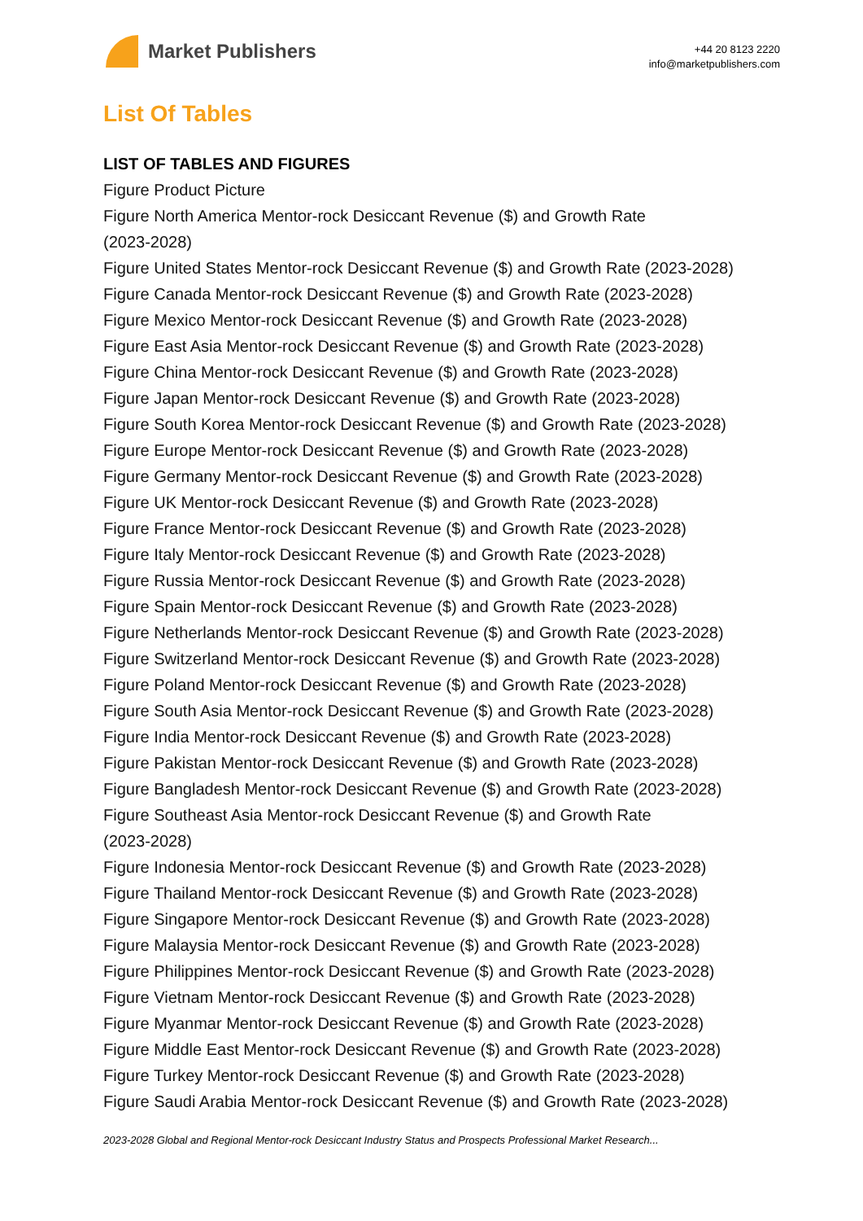Market Publishers
+44 20 8123 2220
info@marketpublishers.com
List Of Tables
LIST OF TABLES AND FIGURES
Figure Product Picture
Figure North America Mentor-rock Desiccant Revenue ($) and Growth Rate
(2023-2028)
Figure United States Mentor-rock Desiccant Revenue ($) and Growth Rate (2023-2028)
Figure Canada Mentor-rock Desiccant Revenue ($) and Growth Rate (2023-2028)
Figure Mexico Mentor-rock Desiccant Revenue ($) and Growth Rate (2023-2028)
Figure East Asia Mentor-rock Desiccant Revenue ($) and Growth Rate (2023-2028)
Figure China Mentor-rock Desiccant Revenue ($) and Growth Rate (2023-2028)
Figure Japan Mentor-rock Desiccant Revenue ($) and Growth Rate (2023-2028)
Figure South Korea Mentor-rock Desiccant Revenue ($) and Growth Rate (2023-2028)
Figure Europe Mentor-rock Desiccant Revenue ($) and Growth Rate (2023-2028)
Figure Germany Mentor-rock Desiccant Revenue ($) and Growth Rate (2023-2028)
Figure UK Mentor-rock Desiccant Revenue ($) and Growth Rate (2023-2028)
Figure France Mentor-rock Desiccant Revenue ($) and Growth Rate (2023-2028)
Figure Italy Mentor-rock Desiccant Revenue ($) and Growth Rate (2023-2028)
Figure Russia Mentor-rock Desiccant Revenue ($) and Growth Rate (2023-2028)
Figure Spain Mentor-rock Desiccant Revenue ($) and Growth Rate (2023-2028)
Figure Netherlands Mentor-rock Desiccant Revenue ($) and Growth Rate (2023-2028)
Figure Switzerland Mentor-rock Desiccant Revenue ($) and Growth Rate (2023-2028)
Figure Poland Mentor-rock Desiccant Revenue ($) and Growth Rate (2023-2028)
Figure South Asia Mentor-rock Desiccant Revenue ($) and Growth Rate (2023-2028)
Figure India Mentor-rock Desiccant Revenue ($) and Growth Rate (2023-2028)
Figure Pakistan Mentor-rock Desiccant Revenue ($) and Growth Rate (2023-2028)
Figure Bangladesh Mentor-rock Desiccant Revenue ($) and Growth Rate (2023-2028)
Figure Southeast Asia Mentor-rock Desiccant Revenue ($) and Growth Rate
(2023-2028)
Figure Indonesia Mentor-rock Desiccant Revenue ($) and Growth Rate (2023-2028)
Figure Thailand Mentor-rock Desiccant Revenue ($) and Growth Rate (2023-2028)
Figure Singapore Mentor-rock Desiccant Revenue ($) and Growth Rate (2023-2028)
Figure Malaysia Mentor-rock Desiccant Revenue ($) and Growth Rate (2023-2028)
Figure Philippines Mentor-rock Desiccant Revenue ($) and Growth Rate (2023-2028)
Figure Vietnam Mentor-rock Desiccant Revenue ($) and Growth Rate (2023-2028)
Figure Myanmar Mentor-rock Desiccant Revenue ($) and Growth Rate (2023-2028)
Figure Middle East Mentor-rock Desiccant Revenue ($) and Growth Rate (2023-2028)
Figure Turkey Mentor-rock Desiccant Revenue ($) and Growth Rate (2023-2028)
Figure Saudi Arabia Mentor-rock Desiccant Revenue ($) and Growth Rate (2023-2028)
2023-2028 Global and Regional Mentor-rock Desiccant Industry Status and Prospects Professional Market Research...